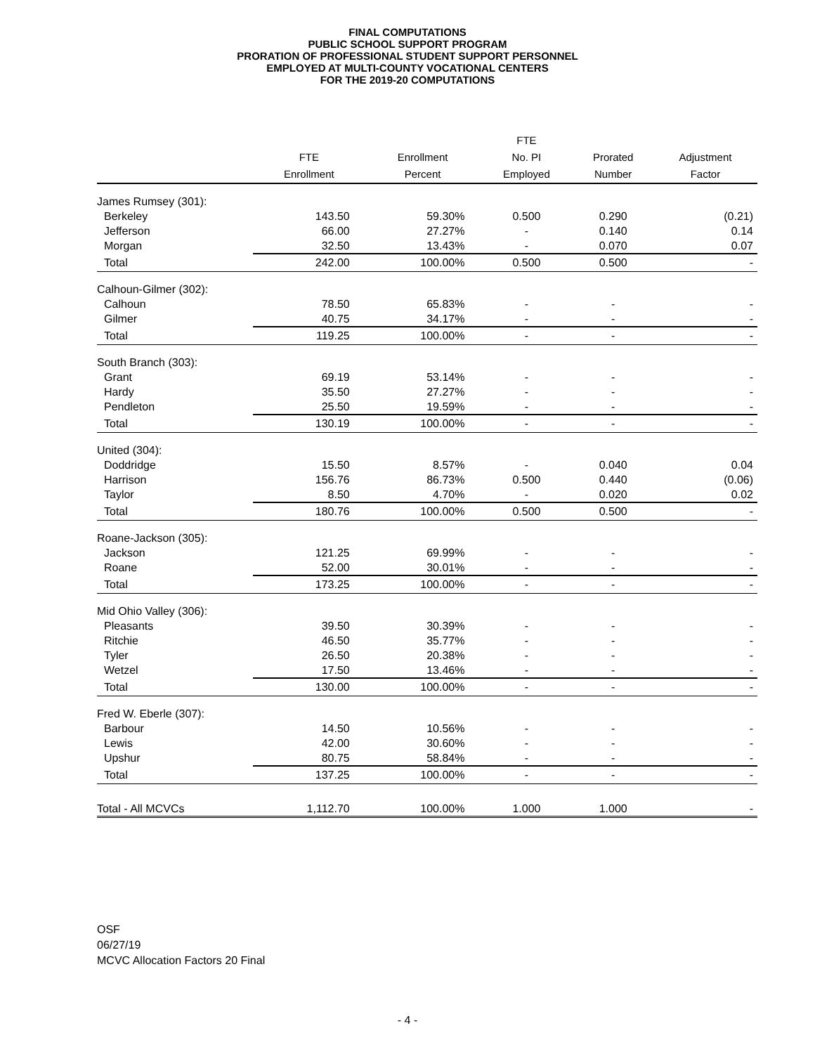FINAL COMPUTATIONS
PUBLIC SCHOOL SUPPORT PROGRAM
PRORATION OF PROFESSIONAL STUDENT SUPPORT PERSONNEL
EMPLOYED AT MULTI-COUNTY VOCATIONAL CENTERS
FOR THE 2019-20 COMPUTATIONS
| | | | FTE | | |
| --- | --- | --- | --- | --- | --- |
| | FTE | Enrollment | No. PI | Prorated | Adjustment |
| | Enrollment | Percent | Employed | Number | Factor |
| James Rumsey (301): | | | | | |
| Berkeley | 143.50 | 59.30% | 0.500 | 0.290 | (0.21) |
| Jefferson | 66.00 | 27.27% | - | 0.140 | 0.14 |
| Morgan | 32.50 | 13.43% | - | 0.070 | 0.07 |
| Total | 242.00 | 100.00% | 0.500 | 0.500 | - |
| Calhoun-Gilmer (302): | | | | | |
| Calhoun | 78.50 | 65.83% | - | - | - |
| Gilmer | 40.75 | 34.17% | - | - | - |
| Total | 119.25 | 100.00% | - | - | - |
| South Branch (303): | | | | | |
| Grant | 69.19 | 53.14% | - | - | - |
| Hardy | 35.50 | 27.27% | - | - | - |
| Pendleton | 25.50 | 19.59% | - | - | - |
| Total | 130.19 | 100.00% | - | - | - |
| United (304): | | | | | |
| Doddridge | 15.50 | 8.57% | - | 0.040 | 0.04 |
| Harrison | 156.76 | 86.73% | 0.500 | 0.440 | (0.06) |
| Taylor | 8.50 | 4.70% | - | 0.020 | 0.02 |
| Total | 180.76 | 100.00% | 0.500 | 0.500 | - |
| Roane-Jackson (305): | | | | | |
| Jackson | 121.25 | 69.99% | - | - | - |
| Roane | 52.00 | 30.01% | - | - | - |
| Total | 173.25 | 100.00% | - | - | - |
| Mid Ohio Valley (306): | | | | | |
| Pleasants | 39.50 | 30.39% | - | - | - |
| Ritchie | 46.50 | 35.77% | - | - | - |
| Tyler | 26.50 | 20.38% | - | - | - |
| Wetzel | 17.50 | 13.46% | - | - | - |
| Total | 130.00 | 100.00% | - | - | - |
| Fred W. Eberle (307): | | | | | |
| Barbour | 14.50 | 10.56% | - | - | - |
| Lewis | 42.00 | 30.60% | - | - | - |
| Upshur | 80.75 | 58.84% | - | - | - |
| Total | 137.25 | 100.00% | - | - | - |
| Total - All MCVCs | 1,112.70 | 100.00% | 1.000 | 1.000 | - |
OSF
06/27/19
MCVC Allocation Factors 20 Final
- 4 -